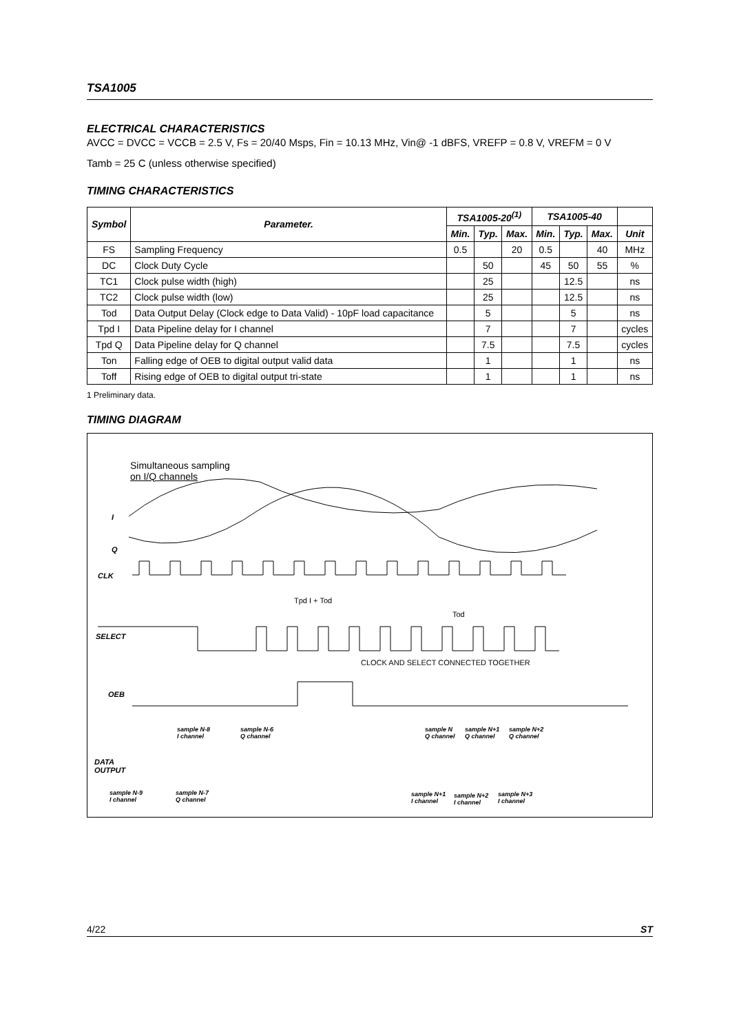TSA1005
ELECTRICAL CHARACTERISTICS
AVCC = DVCC = VCCB = 2.5 V, Fs = 20/40 Msps, Fin = 10.13 MHz, Vin@ -1 dBFS, VREFP = 0.8 V, VREFM = 0 V
Tamb = 25 C (unless otherwise specified)
TIMING CHARACTERISTICS
| Symbol | Parameter. | TSA1005-20<sup>(1)</sup> | | | TSA1005-40 | | | |
| --- | --- | --- | --- | --- | --- | --- | --- | --- |
| | | Min. | Typ. | Max. | Min. | Typ. | Max. | Unit |
| FS | Sampling Frequency | 0.5 | | 20 | 0.5 | | 40 | MHz |
| DC | Clock Duty Cycle | | 50 | | 45 | 50 | 55 | % |
| TC1 | Clock pulse width (high) | | 25 | | | 12.5 | | ns |
| TC2 | Clock pulse width (low) | | 25 | | | 12.5 | | ns |
| Tod | Data Output Delay (Clock edge to Data Valid) - 10pF load capacitance | | 5 | | | 5 | | ns |
| Tpd I | Data Pipeline delay for I channel | | 7 | | | 7 | | cycles |
| Tpd Q | Data Pipeline delay for Q channel | | 7.5 | | | 7.5 | | cycles |
| Ton | Falling edge of OEB to digital output valid data | | 1 | | | 1 | | ns |
| Toff | Rising edge of OEB to digital output tri-state | | 1 | | | 1 | | ns |
1 Preliminary data.
TIMING DIAGRAM
Simultaneous sampling
on I/Q channels
I
Q
CLK
Tpd I + Tod
Tod
SELECT
CLOCK AND SELECT CONNECTED TOGETHER
OEB
sample N-8
I channel
sample N-6
Q channel
sample N
Q channel
sample N+1
Q channel
sample N+2
Q channel
DATA
OUTPUT
sample N-9
I channel
sample N-7
Q channel
sample N+1
I channel
sample N+2
I channel
sample N+3
I channel
4/22 ST